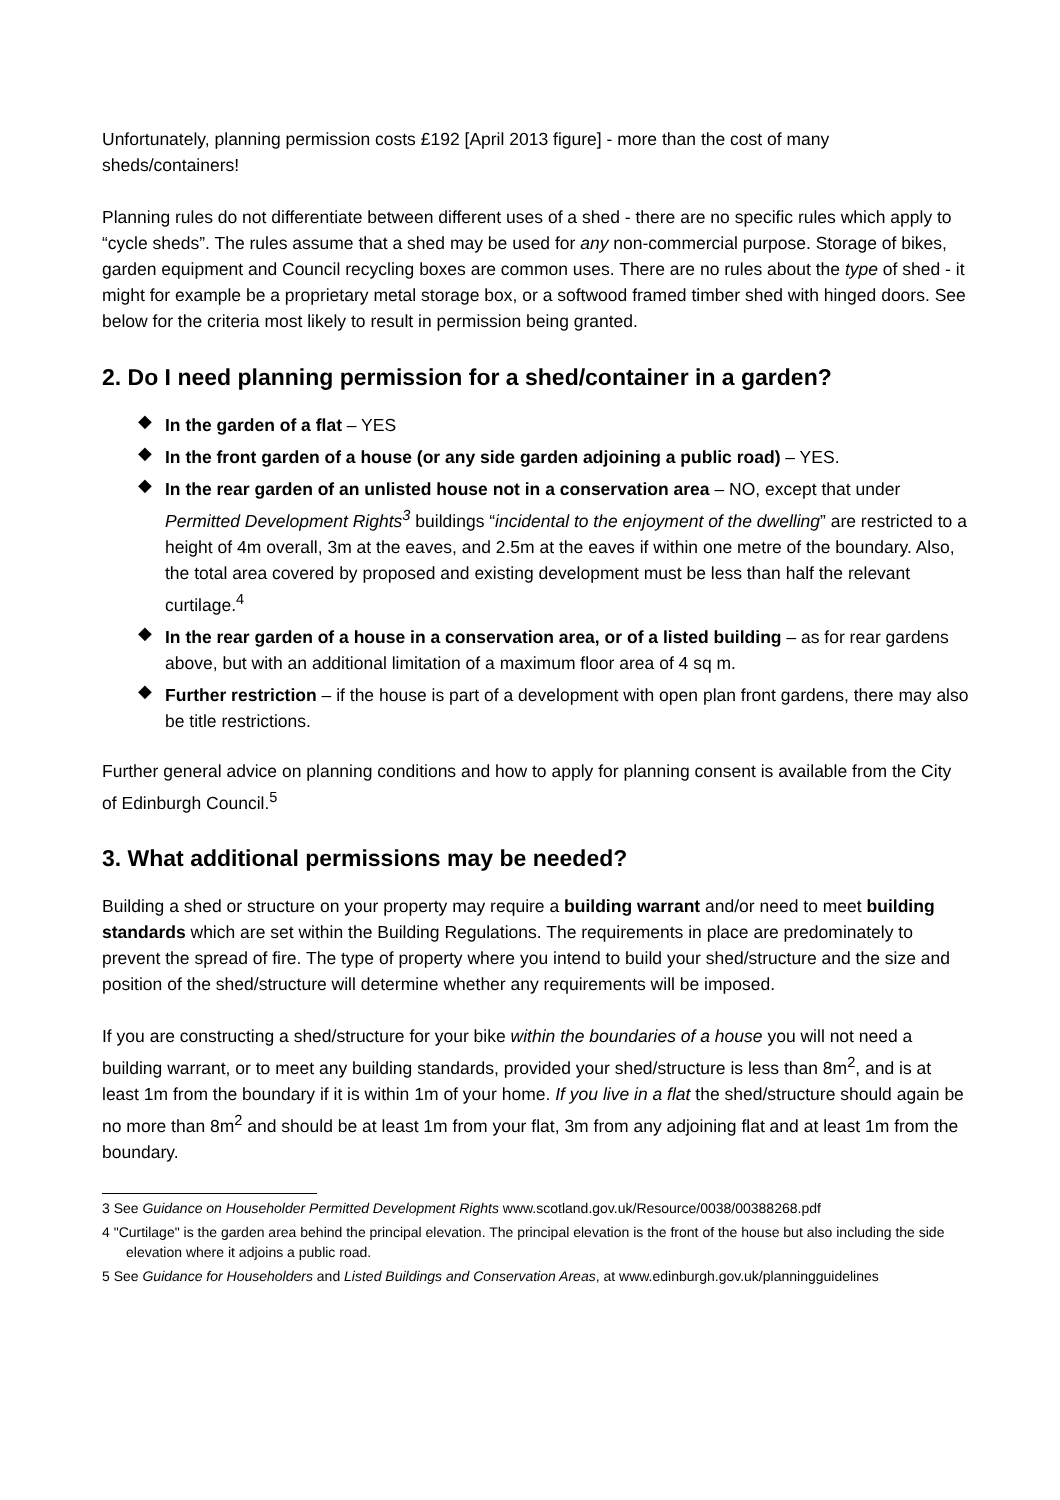Unfortunately, planning permission costs £192 [April 2013 figure] - more than the cost of many sheds/containers!
Planning rules do not differentiate between different uses of a shed - there are no specific rules which apply to “cycle sheds”. The rules assume that a shed may be used for any non-commercial purpose. Storage of bikes, garden equipment and Council recycling boxes are common uses. There are no rules about the type of shed - it might for example be a proprietary metal storage box, or a softwood framed timber shed with hinged doors. See below for the criteria most likely to result in permission being granted.
2. Do I need planning permission for a shed/container in a garden?
◆ In the garden of a flat – YES
◆ In the front garden of a house (or any side garden adjoining a public road) – YES.
◆ In the rear garden of an unlisted house not in a conservation area – NO, except that under Permitted Development Rights<sup>3</sup> buildings “incidental to the enjoyment of the dwelling” are restricted to a height of 4m overall, 3m at the eaves, and 2.5m at the eaves if within one metre of the boundary. Also, the total area covered by proposed and existing development must be less than half the relevant curtilage.<sup>4</sup>
◆ In the rear garden of a house in a conservation area, or of a listed building – as for rear gardens above, but with an additional limitation of a maximum floor area of 4 sq m.
◆ Further restriction – if the house is part of a development with open plan front gardens, there may also be title restrictions.
Further general advice on planning conditions and how to apply for planning consent is available from the City of Edinburgh Council.<sup>5</sup>
3. What additional permissions may be needed?
Building a shed or structure on your property may require a building warrant and/or need to meet building standards which are set within the Building Regulations. The requirements in place are predominately to prevent the spread of fire. The type of property where you intend to build your shed/structure and the size and position of the shed/structure will determine whether any requirements will be imposed.
If you are constructing a shed/structure for your bike within the boundaries of a house you will not need a building warrant, or to meet any building standards, provided your shed/structure is less than 8m<sup>2</sup>, and is at least 1m from the boundary if it is within 1m of your home. If you live in a flat the shed/structure should again be no more than 8m<sup>2</sup> and should be at least 1m from your flat, 3m from any adjoining flat and at least 1m from the boundary.
3 See Guidance on Householder Permitted Development Rights www.scotland.gov.uk/Resource/0038/00388268.pdf
4 "Curtilage" is the garden area behind the principal elevation. The principal elevation is the front of the house but also including the side elevation where it adjoins a public road.
5 See Guidance for Householders and Listed Buildings and Conservation Areas, at www.edinburgh.gov.uk/planningguidelines